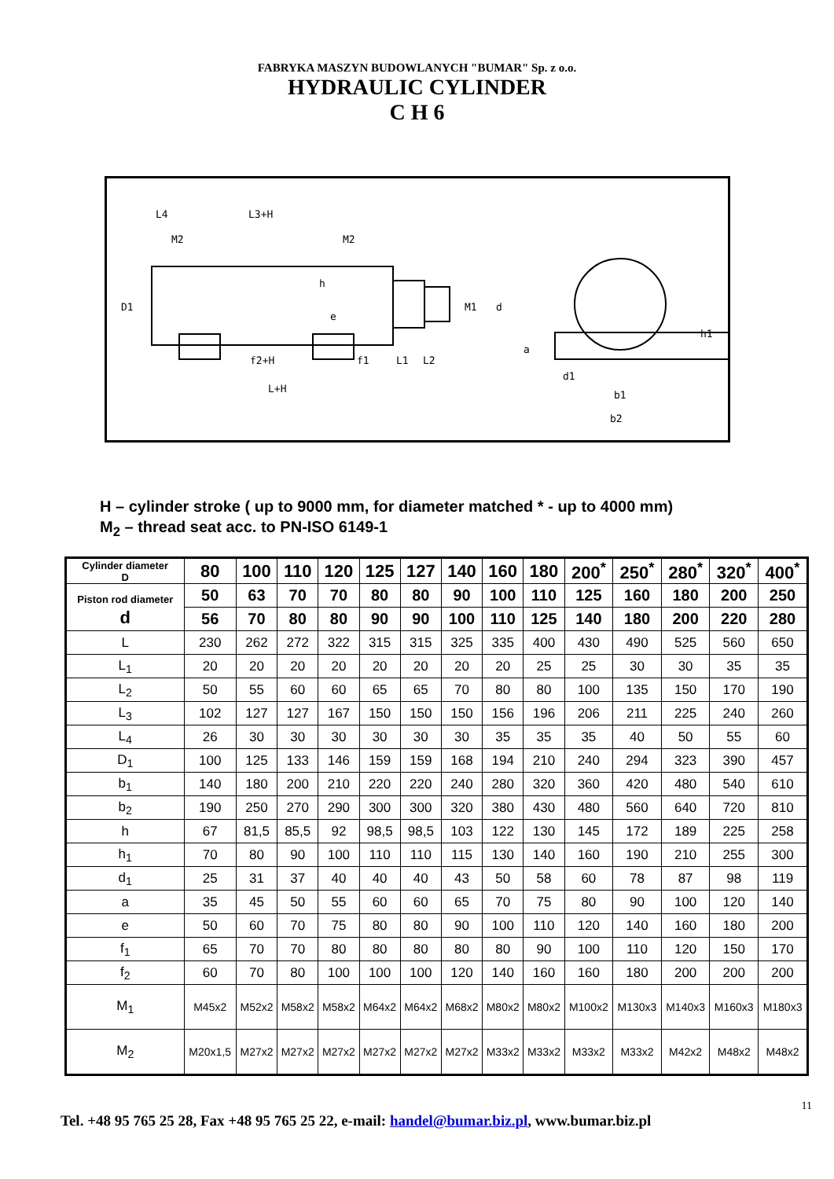FABRYKA MASZYN BUDOWLANYCH "BUMAR" Sp. z o.o.
HYDRAULIC CYLINDER
C H 6
L4
L3+H
M2
M2
D1
h
e
M1
d
f2+H
f1
L1
L2
L+H
a
d1
h1
b1
b2
H – cylinder stroke ( up to 9000 mm, for diameter matched * - up to 4000 mm)
M<sub>2</sub> – thread seat acc. to PN-ISO 6149-1
| Cylinder diameter D | 80 | 100 | 110 | 120 | 125 | 127 | 140 | 160 | 180 | 200<sup>*</sup> | 250<sup>*</sup> | 280<sup>*</sup> | 320<sup>*</sup> | 400<sup>*</sup> |
| --- | --- | --- | --- | --- | --- | --- | --- | --- | --- | --- | --- | --- | --- | --- |
| Piston rod diameter d | 50 | 63 | 70 | 70 | 80 | 80 | 90 | 100 | 110 | 125 | 160 | 180 | 200 | 250 |
| | 56 | 70 | 80 | 80 | 90 | 90 | 100 | 110 | 125 | 140 | 180 | 200 | 220 | 280 |
| L | 230 | 262 | 272 | 322 | 315 | 315 | 325 | 335 | 400 | 430 | 490 | 525 | 560 | 650 |
| L<sub>1</sub> | 20 | 20 | 20 | 20 | 20 | 20 | 20 | 20 | 25 | 25 | 30 | 30 | 35 | 35 |
| L<sub>2</sub> | 50 | 55 | 60 | 60 | 65 | 65 | 70 | 80 | 80 | 100 | 135 | 150 | 170 | 190 |
| L<sub>3</sub> | 102 | 127 | 127 | 167 | 150 | 150 | 150 | 156 | 196 | 206 | 211 | 225 | 240 | 260 |
| L<sub>4</sub> | 26 | 30 | 30 | 30 | 30 | 30 | 30 | 35 | 35 | 35 | 40 | 50 | 55 | 60 |
| D<sub>1</sub> | 100 | 125 | 133 | 146 | 159 | 159 | 168 | 194 | 210 | 240 | 294 | 323 | 390 | 457 |
| b<sub>1</sub> | 140 | 180 | 200 | 210 | 220 | 220 | 240 | 280 | 320 | 360 | 420 | 480 | 540 | 610 |
| b<sub>2</sub> | 190 | 250 | 270 | 290 | 300 | 300 | 320 | 380 | 430 | 480 | 560 | 640 | 720 | 810 |
| h | 67 | 81,5 | 85,5 | 92 | 98,5 | 98,5 | 103 | 122 | 130 | 145 | 172 | 189 | 225 | 258 |
| h<sub>1</sub> | 70 | 80 | 90 | 100 | 110 | 110 | 115 | 130 | 140 | 160 | 190 | 210 | 255 | 300 |
| d<sub>1</sub> | 25 | 31 | 37 | 40 | 40 | 40 | 43 | 50 | 58 | 60 | 78 | 87 | 98 | 119 |
| a | 35 | 45 | 50 | 55 | 60 | 60 | 65 | 70 | 75 | 80 | 90 | 100 | 120 | 140 |
| e | 50 | 60 | 70 | 75 | 80 | 80 | 90 | 100 | 110 | 120 | 140 | 160 | 180 | 200 |
| f<sub>1</sub> | 65 | 70 | 70 | 80 | 80 | 80 | 80 | 80 | 90 | 100 | 110 | 120 | 150 | 170 |
| f<sub>2</sub> | 60 | 70 | 80 | 100 | 100 | 100 | 120 | 140 | 160 | 160 | 180 | 200 | 200 | 200 |
| M<sub>1</sub> | M45x2 | M52x2 | M58x2 | M58x2 | M64x2 | M64x2 | M68x2 | M80x2 | M80x2 | M100x2 | M130x3 | M140x3 | M160x3 | M180x3 |
| M<sub>2</sub> | M20x1,5 | M27x2 | M27x2 | M27x2 | M27x2 | M27x2 | M27x2 | M33x2 | M33x2 | M33x2 | M33x2 | M42x2 | M48x2 | M48x2 |
11
Tel. +48 95 765 25 28, Fax +48 95 765 25 22, e-mail: handel@bumar.biz.pl, www.bumar.biz.pl